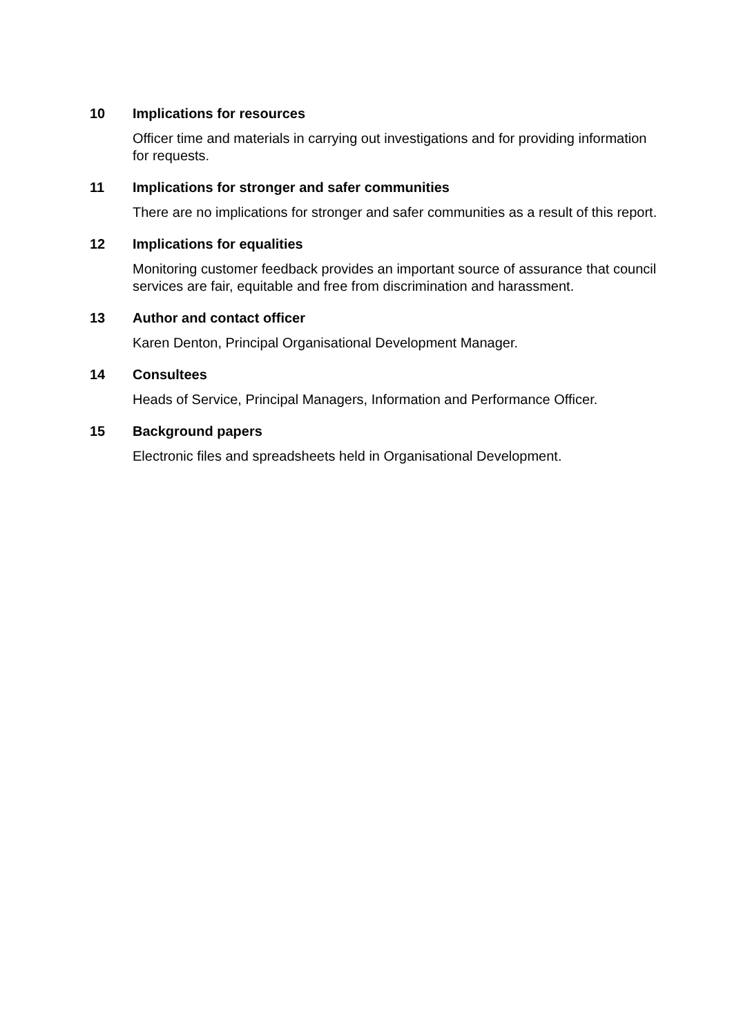10 Implications for resources
Officer time and materials in carrying out investigations and for providing information for requests.
11 Implications for stronger and safer communities
There are no implications for stronger and safer communities as a result of this report.
12 Implications for equalities
Monitoring customer feedback provides an important source of assurance that council services are fair, equitable and free from discrimination and harassment.
13 Author and contact officer
Karen Denton, Principal Organisational Development Manager.
14 Consultees
Heads of Service, Principal Managers, Information and Performance Officer.
15 Background papers
Electronic files and spreadsheets held in Organisational Development.